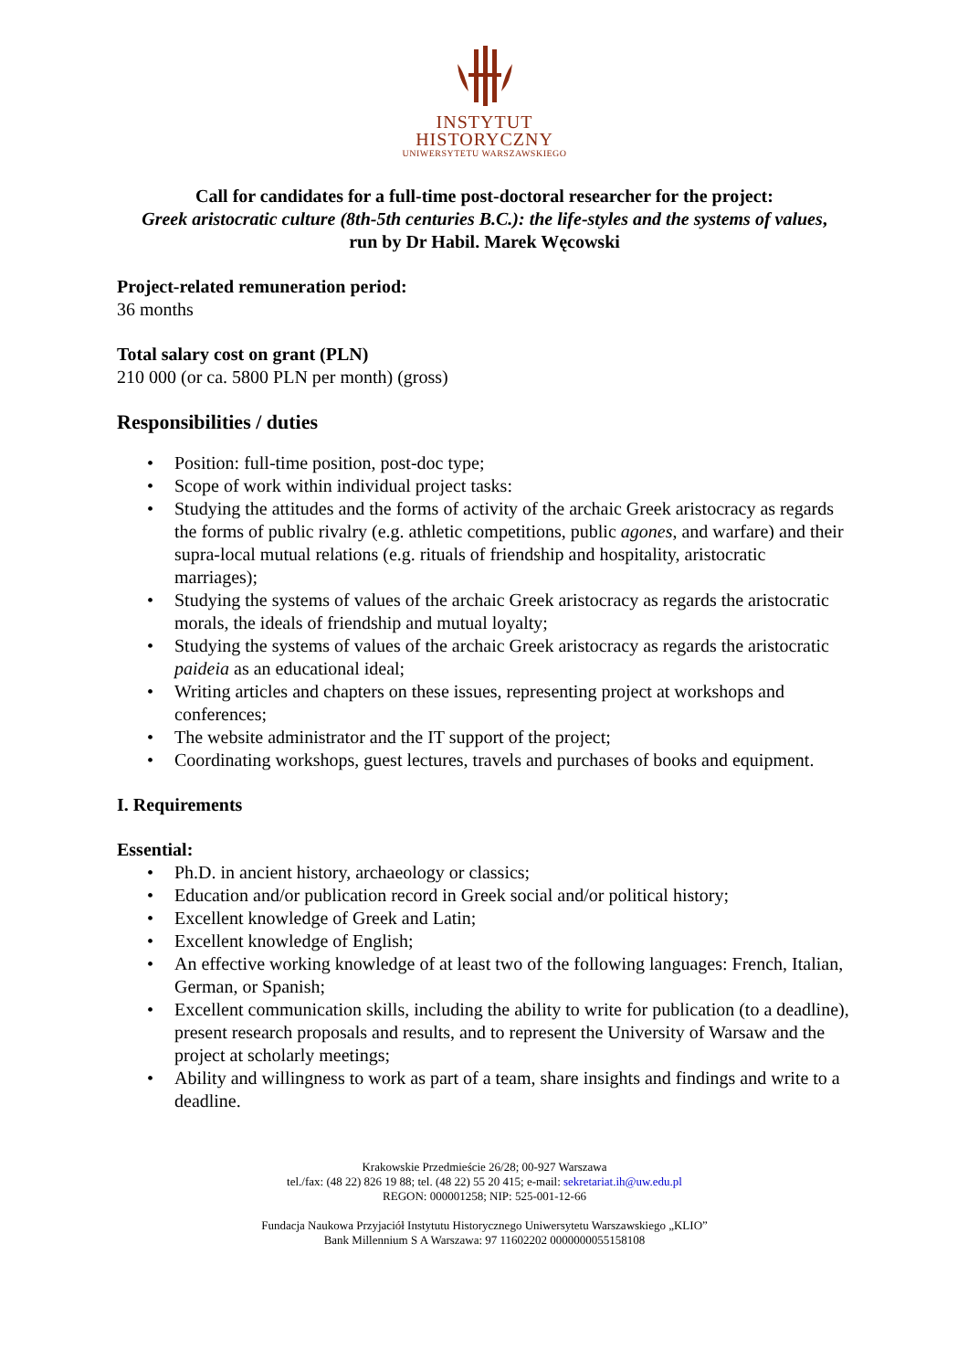INSTYTUT
HISTORYCZNY
UNIWERSYTETU WARSZAWSKIEGO
Call for candidates for a full-time post-doctoral researcher for the project:
Greek aristocratic culture (8th-5th centuries B.C.): the life-styles and the systems of values,
run by Dr Habil. Marek Węcowski
Project-related remuneration period:
36 months
Total salary cost on grant (PLN)
210 000 (or ca. 5800 PLN per month) (gross)
Responsibilities / duties
• Position: full-time position, post-doc type;
• Scope of work within individual project tasks:
• Studying the attitudes and the forms of activity of the archaic Greek aristocracy as regards the forms of public rivalry (e.g. athletic competitions, public agones, and warfare) and their supra-local mutual relations (e.g. rituals of friendship and hospitality, aristocratic marriages);
• Studying the systems of values of the archaic Greek aristocracy as regards the aristocratic morals, the ideals of friendship and mutual loyalty;
• Studying the systems of values of the archaic Greek aristocracy as regards the aristocratic paideia as an educational ideal;
• Writing articles and chapters on these issues, representing project at workshops and conferences;
• The website administrator and the IT support of the project;
• Coordinating workshops, guest lectures, travels and purchases of books and equipment.
I. Requirements
Essential:
• Ph.D. in ancient history, archaeology or classics;
• Education and/or publication record in Greek social and/or political history;
• Excellent knowledge of Greek and Latin;
• Excellent knowledge of English;
• An effective working knowledge of at least two of the following languages: French, Italian, German, or Spanish;
• Excellent communication skills, including the ability to write for publication (to a deadline), present research proposals and results, and to represent the University of Warsaw and the project at scholarly meetings;
• Ability and willingness to work as part of a team, share insights and findings and write to a deadline.
Krakowskie Przedmieście 26/28; 00-927 Warszawa
tel./fax: (48 22) 826 19 88; tel. (48 22) 55 20 415; e-mail: sekretariat.ih@uw.edu.pl
REGON: 000001258; NIP: 525-001-12-66
Fundacja Naukowa Przyjaciół Instytutu Historycznego Uniwersytetu Warszawskiego „KLIO”
Bank Millennium S A Warszawa: 97 11602202 0000000055158108